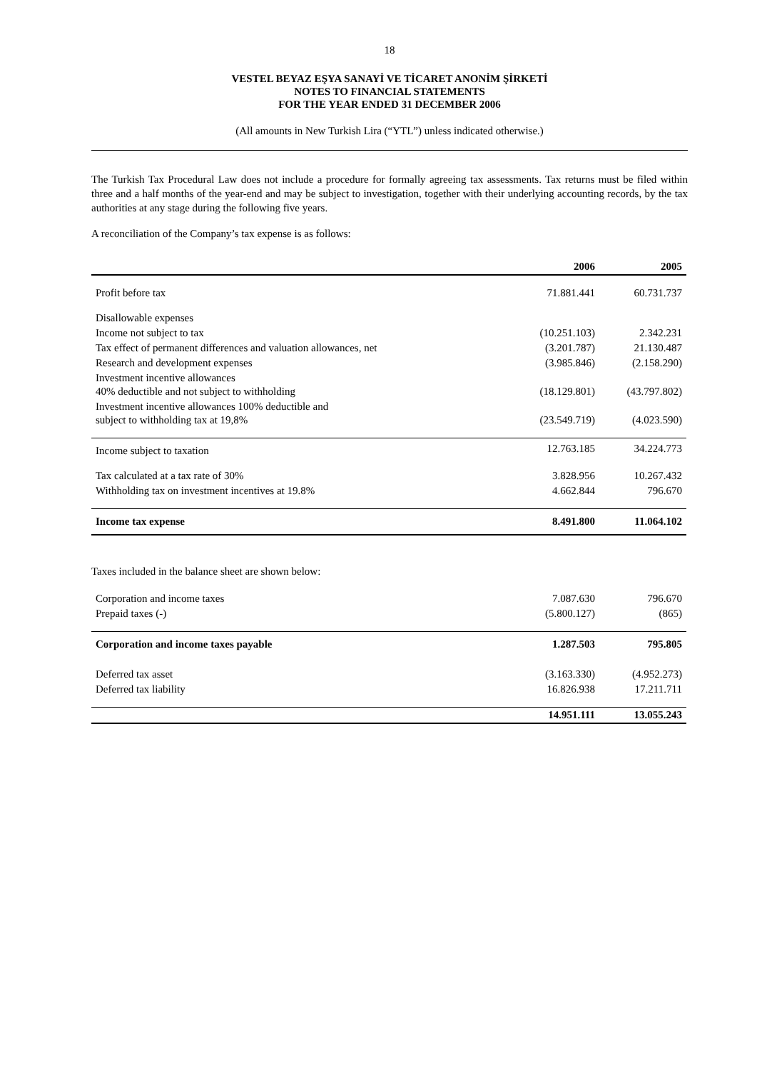18
VESTEL BEYAZ EŞYA SANAYİ VE TİCARET ANONİM ŞİRKETİ
NOTES TO FINANCIAL STATEMENTS
FOR THE YEAR ENDED 31 DECEMBER 2006
(All amounts in New Turkish Lira (“YTL”) unless indicated otherwise.)
The Turkish Tax Procedural Law does not include a procedure for formally agreeing tax assessments. Tax returns must be filed within three and a half months of the year-end and may be subject to investigation, together with their underlying accounting records, by the tax authorities at any stage during the following five years.
A reconciliation of the Company’s tax expense is as follows:
| | 2006 | 2005 |
| --- | --- | --- |
| Profit before tax | 71.881.441 | 60.731.737 |
| Disallowable expenses | | |
| Income not subject to tax | (10.251.103) | 2.342.231 |
| Tax effect of permanent differences and valuation allowances, net | (3.201.787) | 21.130.487 |
| Research and development expenses | (3.985.846) | (2.158.290) |
| Investment incentive allowances 40% deductible and not subject to withholding | (18.129.801) | (43.797.802) |
| Investment incentive allowances 100% deductible and subject to withholding tax at 19,8% | (23.549.719) | (4.023.590) |
| Income subject to taxation | 12.763.185 | 34.224.773 |
| Tax calculated at a tax rate of 30% | 3.828.956 | 10.267.432 |
| Withholding tax on investment incentives at 19.8% | 4.662.844 | 796.670 |
| Income tax expense | 8.491.800 | 11.064.102 |
Taxes included in the balance sheet are shown below:
| Corporation and income taxes | 7.087.630 | 796.670 |
| Prepaid taxes (-) | (5.800.127) | (865) |
| Corporation and income taxes payable | 1.287.503 | 795.805 |
| Deferred tax asset | (3.163.330) | (4.952.273) |
| Deferred tax liability | 16.826.938 | 17.211.711 |
| | 14.951.111 | 13.055.243 |